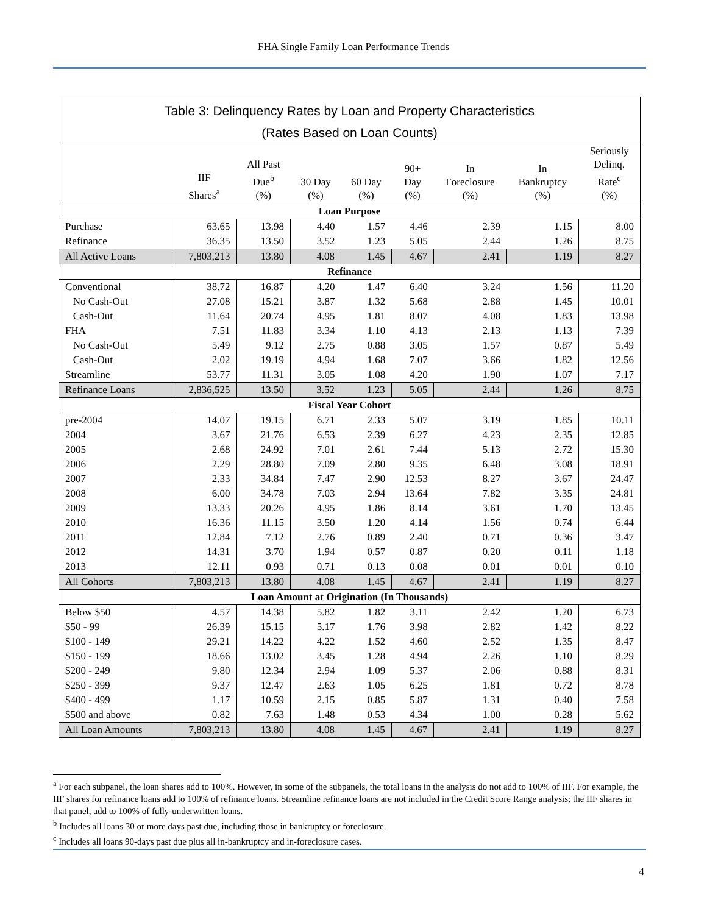FHA Single Family Loan Performance Trends
| Table 3: Delinquency Rates by Loan and Property Characteristics | | | | | | | | |
| (Rates Based on Loan Counts) | | | | | | | | |
| | IIF Shares<sup>a</sup> | All Past Due<sup>b</sup> (%) | 30 Day (%) | 60 Day (%) | 90+ Day (%) | In Foreclosure (%) | In Bankruptcy (%) | Seriously Delinq. Rate<sup>c</sup> (%) |
| Loan Purpose | | | | | | | | |
| Purchase | 63.65 | 13.98 | 4.40 | 1.57 | 4.46 | 2.39 | 1.15 | 8.00 |
| Refinance | 36.35 | 13.50 | 3.52 | 1.23 | 5.05 | 2.44 | 1.26 | 8.75 |
| All Active Loans | 7,803,213 | 13.80 | 4.08 | 1.45 | 4.67 | 2.41 | 1.19 | 8.27 |
| Refinance | | | | | | | | |
| Conventional | 38.72 | 16.87 | 4.20 | 1.47 | 6.40 | 3.24 | 1.56 | 11.20 |
| No Cash-Out | 27.08 | 15.21 | 3.87 | 1.32 | 5.68 | 2.88 | 1.45 | 10.01 |
| Cash-Out | 11.64 | 20.74 | 4.95 | 1.81 | 8.07 | 4.08 | 1.83 | 13.98 |
| FHA | 7.51 | 11.83 | 3.34 | 1.10 | 4.13 | 2.13 | 1.13 | 7.39 |
| No Cash-Out | 5.49 | 9.12 | 2.75 | 0.88 | 3.05 | 1.57 | 0.87 | 5.49 |
| Cash-Out | 2.02 | 19.19 | 4.94 | 1.68 | 7.07 | 3.66 | 1.82 | 12.56 |
| Streamline | 53.77 | 11.31 | 3.05 | 1.08 | 4.20 | 1.90 | 1.07 | 7.17 |
| Refinance Loans | 2,836,525 | 13.50 | 3.52 | 1.23 | 5.05 | 2.44 | 1.26 | 8.75 |
| Fiscal Year Cohort | | | | | | | | |
| pre-2004 | 14.07 | 19.15 | 6.71 | 2.33 | 5.07 | 3.19 | 1.85 | 10.11 |
| 2004 | 3.67 | 21.76 | 6.53 | 2.39 | 6.27 | 4.23 | 2.35 | 12.85 |
| 2005 | 2.68 | 24.92 | 7.01 | 2.61 | 7.44 | 5.13 | 2.72 | 15.30 |
| 2006 | 2.29 | 28.80 | 7.09 | 2.80 | 9.35 | 6.48 | 3.08 | 18.91 |
| 2007 | 2.33 | 34.84 | 7.47 | 2.90 | 12.53 | 8.27 | 3.67 | 24.47 |
| 2008 | 6.00 | 34.78 | 7.03 | 2.94 | 13.64 | 7.82 | 3.35 | 24.81 |
| 2009 | 13.33 | 20.26 | 4.95 | 1.86 | 8.14 | 3.61 | 1.70 | 13.45 |
| 2010 | 16.36 | 11.15 | 3.50 | 1.20 | 4.14 | 1.56 | 0.74 | 6.44 |
| 2011 | 12.84 | 7.12 | 2.76 | 0.89 | 2.40 | 0.71 | 0.36 | 3.47 |
| 2012 | 14.31 | 3.70 | 1.94 | 0.57 | 0.87 | 0.20 | 0.11 | 1.18 |
| 2013 | 12.11 | 0.93 | 0.71 | 0.13 | 0.08 | 0.01 | 0.01 | 0.10 |
| All Cohorts | 7,803,213 | 13.80 | 4.08 | 1.45 | 4.67 | 2.41 | 1.19 | 8.27 |
| Loan Amount at Origination (In Thousands) | | | | | | | | |
| Below $50 | 4.57 | 14.38 | 5.82 | 1.82 | 3.11 | 2.42 | 1.20 | 6.73 |
| $50 - 99 | 26.39 | 15.15 | 5.17 | 1.76 | 3.98 | 2.82 | 1.42 | 8.22 |
| $100 - 149 | 29.21 | 14.22 | 4.22 | 1.52 | 4.60 | 2.52 | 1.35 | 8.47 |
| $150 - 199 | 18.66 | 13.02 | 3.45 | 1.28 | 4.94 | 2.26 | 1.10 | 8.29 |
| $200 - 249 | 9.80 | 12.34 | 2.94 | 1.09 | 5.37 | 2.06 | 0.88 | 8.31 |
| $250 - 399 | 9.37 | 12.47 | 2.63 | 1.05 | 6.25 | 1.81 | 0.72 | 8.78 |
| $400 - 499 | 1.17 | 10.59 | 2.15 | 0.85 | 5.87 | 1.31 | 0.40 | 7.58 |
| $500 and above | 0.82 | 7.63 | 1.48 | 0.53 | 4.34 | 1.00 | 0.28 | 5.62 |
| All Loan Amounts | 7,803,213 | 13.80 | 4.08 | 1.45 | 4.67 | 2.41 | 1.19 | 8.27 |
<sup>a</sup> For each subpanel, the loan shares add to 100%. However, in some of the subpanels, the total loans in the analysis do not add to 100% of IIF. For example, the IIF shares for refinance loans add to 100% of refinance loans. Streamline refinance loans are not included in the Credit Score Range analysis; the IIF shares in that panel, add to 100% of fully-underwritten loans.
<sup>b</sup> Includes all loans 30 or more days past due, including those in bankruptcy or foreclosure.
<sup>c</sup> Includes all loans 90-days past due plus all in-bankruptcy and in-foreclosure cases.
4